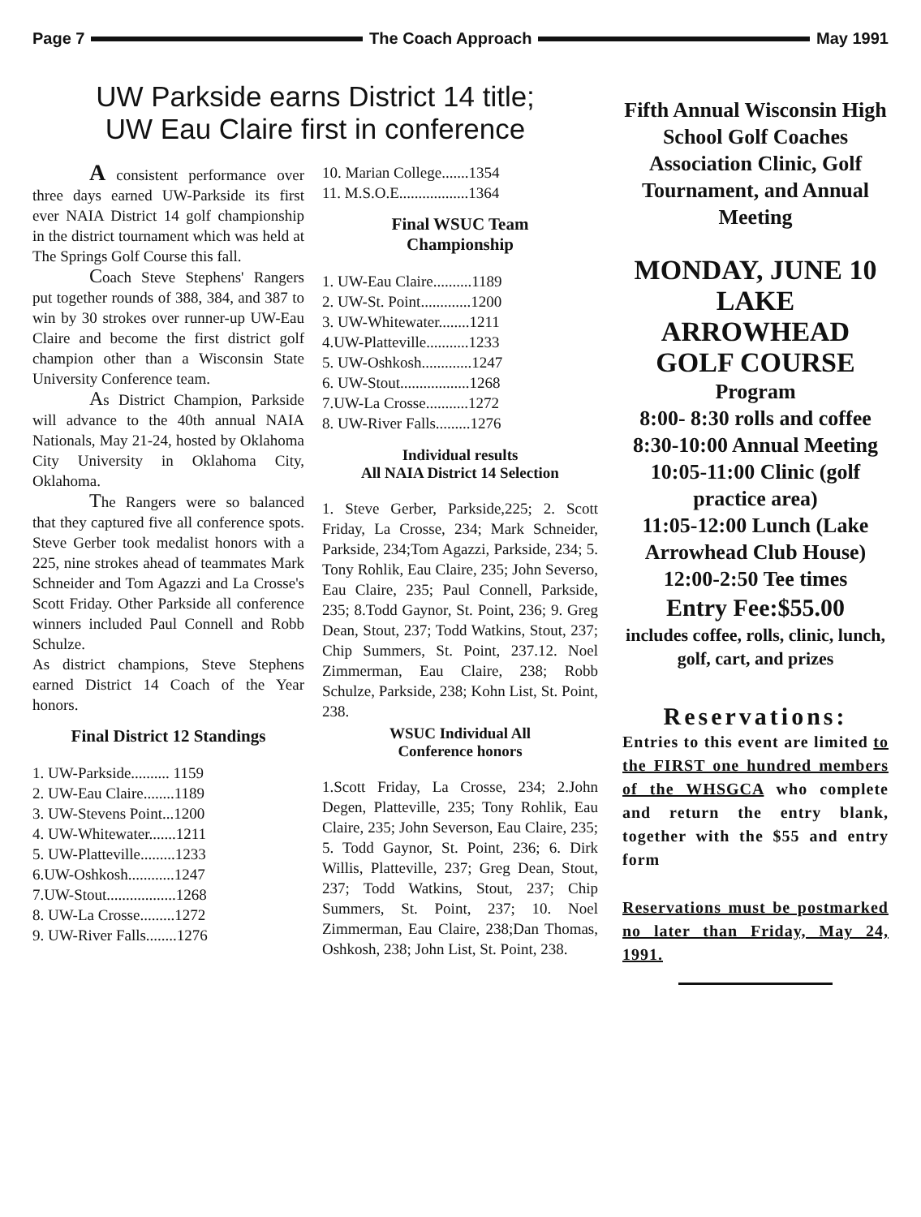Page 7 The Coach Approach May 1991
UW Parkside earns District 14 title;
UW Eau Claire first in conference
A consistent performance over three days earned UW-Parkside its first ever NAIA District 14 golf championship in the district tournament which was held at The Springs Golf Course this fall.
Coach Steve Stephens' Rangers put together rounds of 388, 384, and 387 to win by 30 strokes over runner-up UW-Eau Claire and become the first district golf champion other than a Wisconsin State University Conference team.
As District Champion, Parkside will advance to the 40th annual NAIA Nationals, May 21-24, hosted by Oklahoma City University in Oklahoma City, Oklahoma.
The Rangers were so balanced that they captured five all conference spots. Steve Gerber took medalist honors with a 225, nine strokes ahead of teammates Mark Schneider and Tom Agazzi and La Crosse's Scott Friday. Other Parkside all conference winners included Paul Connell and Robb Schulze.
As district champions, Steve Stephens earned District 14 Coach of the Year honors.
Final District 12 Standings
1. UW-Parkside.......... 1159
2. UW-Eau Claire........1189
3. UW-Stevens Point...1200
4. UW-Whitewater.......1211
5. UW-Platteville.........1233
6.UW-Oshkosh............1247
7.UW-Stout..................1268
8. UW-La Crosse.........1272
9. UW-River Falls........1276
10. Marian College.......1354
11. M.S.O.E..................1364
Final WSUC Team
Championship
1. UW-Eau Claire..........1189
2. UW-St. Point.............1200
3. UW-Whitewater........1211
4.UW-Platteville...........1233
5. UW-Oshkosh.............1247
6. UW-Stout..................1268
7.UW-La Crosse...........1272
8. UW-River Falls.........1276
Individual results
All NAIA District 14 Selection
1. Steve Gerber, Parkside,225; 2. Scott Friday, La Crosse, 234; Mark Schneider, Parkside, 234;Tom Agazzi, Parkside, 234; 5. Tony Rohlik, Eau Claire, 235; John Severso, Eau Claire, 235; Paul Connell, Parkside, 235; 8.Todd Gaynor, St. Point, 236; 9. Greg Dean, Stout, 237; Todd Watkins, Stout, 237; Chip Summers, St. Point, 237.12. Noel Zimmerman, Eau Claire, 238; Robb Schulze, Parkside, 238; Kohn List, St. Point, 238.
WSUC Individual All
Conference honors
1.Scott Friday, La Crosse, 234; 2.John Degen, Platteville, 235; Tony Rohlik, Eau Claire, 235; John Severson, Eau Claire, 235; 5. Todd Gaynor, St. Point, 236; 6. Dirk Willis, Platteville, 237; Greg Dean, Stout, 237; Todd Watkins, Stout, 237; Chip Summers, St. Point, 237; 10. Noel Zimmerman, Eau Claire, 238;Dan Thomas, Oshkosh, 238; John List, St. Point, 238.
Fifth Annual Wisconsin High School Golf Coaches Association Clinic, Golf Tournament, and Annual Meeting
MONDAY, JUNE 10
LAKE
ARROWHEAD
GOLF COURSE
Program
8:00- 8:30 rolls and coffee
8:30-10:00 Annual Meeting
10:05-11:00 Clinic (golf practice area)
11:05-12:00 Lunch (Lake Arrowhead Club House)
12:00-2:50 Tee times
Entry Fee:$55.00
includes coffee, rolls, clinic, lunch, golf, cart, and prizes
Reservations:
Entries to this event are limited to the FIRST one hundred members of the WHSGCA who complete and return the entry blank, together with the $55 and entry form
Reservations must be postmarked no later than Friday, May 24, 1991.